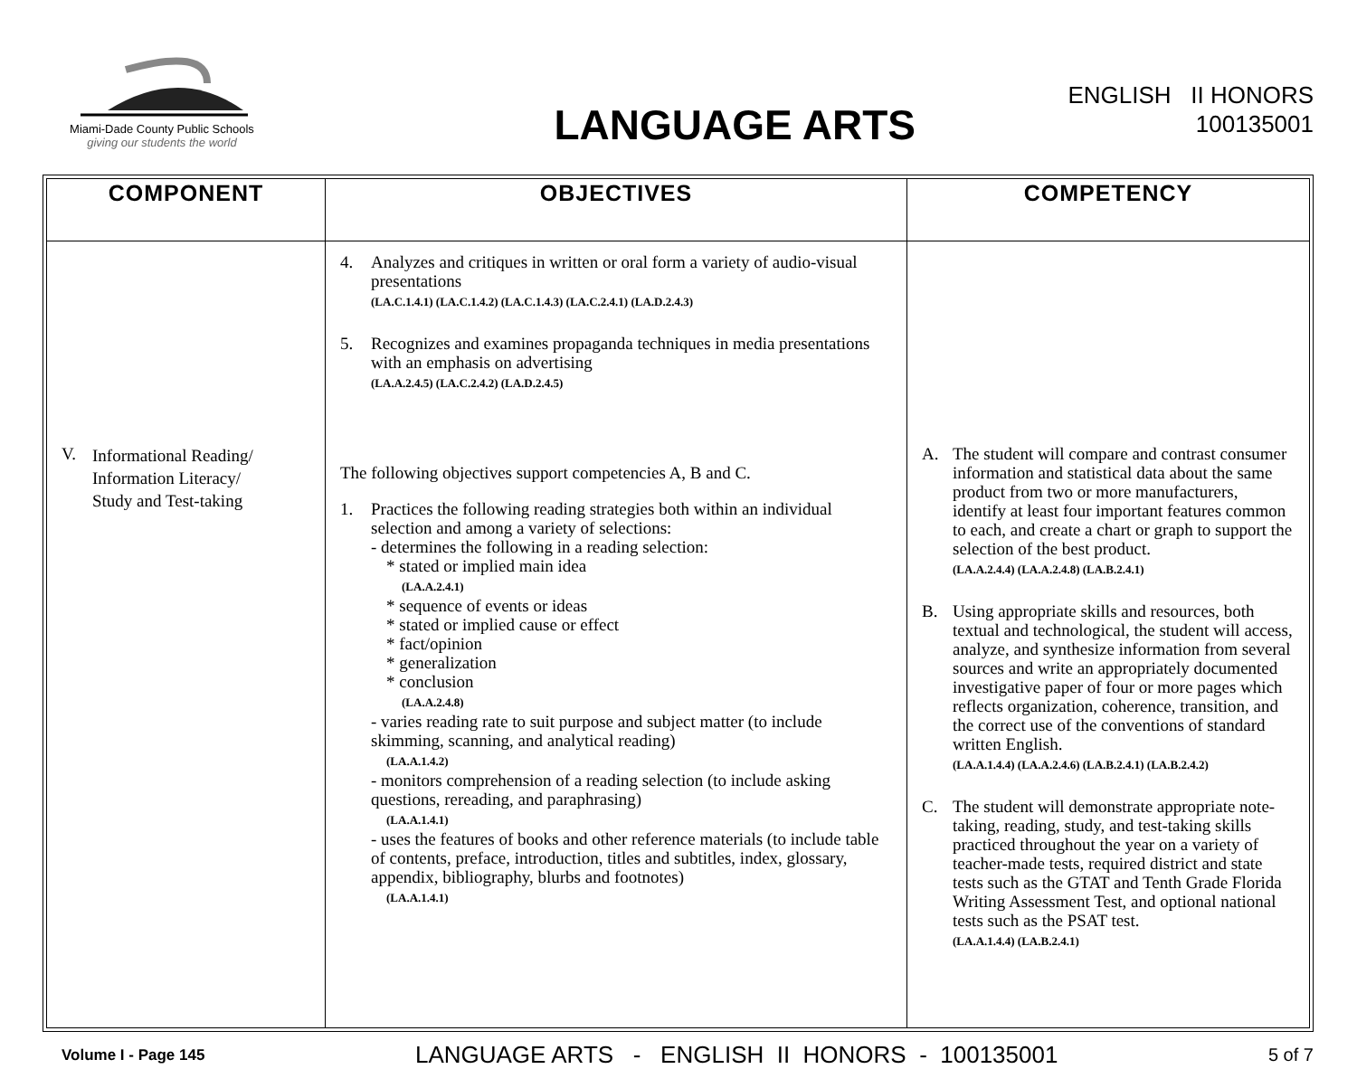Miami-Dade County Public Schools
giving our students the world
LANGUAGE ARTS
ENGLISH II HONORS
100135001
| COMPONENT | OBJECTIVES | COMPETENCY |
| --- | --- | --- |
| V. Informational Reading/ Information Literacy/ Study and Test-taking | 4. Analyzes and critiques in written or oral form a variety of audio-visual presentations (LA.C.1.4.1) (LA.C.1.4.2) (LA.C.1.4.3) (LA.C.2.4.1) (LA.D.2.4.3) 5. Recognizes and examines propaganda techniques in media presentations with an emphasis on advertising (LA.A.2.4.5) (LA.C.2.4.2) (LA.D.2.4.5) The following objectives support competencies A, B and C. 1. Practices the following reading strategies both within an individual selection and among a variety of selections: - determines the following in a reading selection: * stated or implied main idea (LA.A.2.4.1) * sequence of events or ideas * stated or implied cause or effect * fact/opinion * generalization * conclusion (LA.A.2.4.8) - varies reading rate to suit purpose and subject matter (to include skimming, scanning, and analytical reading) (LA.A.1.4.2) - monitors comprehension of a reading selection (to include asking questions, rereading, and paraphrasing) (LA.A.1.4.1) - uses the features of books and other reference materials (to include table of contents, preface, introduction, titles and subtitles, index, glossary, appendix, bibliography, blurbs and footnotes) (LA.A.1.4.1) | A. The student will compare and contrast consumer information and statistical data about the same product from two or more manufacturers, identify at least four important features common to each, and create a chart or graph to support the selection of the best product. (LA.A.2.4.4) (LA.A.2.4.8) (LA.B.2.4.1) B. Using appropriate skills and resources, both textual and technological, the student will access, analyze, and synthesize information from several sources and write an appropriately documented investigative paper of four or more pages which reflects organization, coherence, transition, and the correct use of the conventions of standard written English. (LA.A.1.4.4) (LA.A.2.4.6) (LA.B.2.4.1) (LA.B.2.4.2) C. The student will demonstrate appropriate note-taking, reading, study, and test-taking skills practiced throughout the year on a variety of teacher-made tests, required district and state tests such as the GTAT and Tenth Grade Florida Writing Assessment Test, and optional national tests such as the PSAT test. (LA.A.1.4.4) (LA.B.2.4.1) |
Volume I - Page 145 LANGUAGE ARTS - ENGLISH II HONORS - 100135001 5 of 7